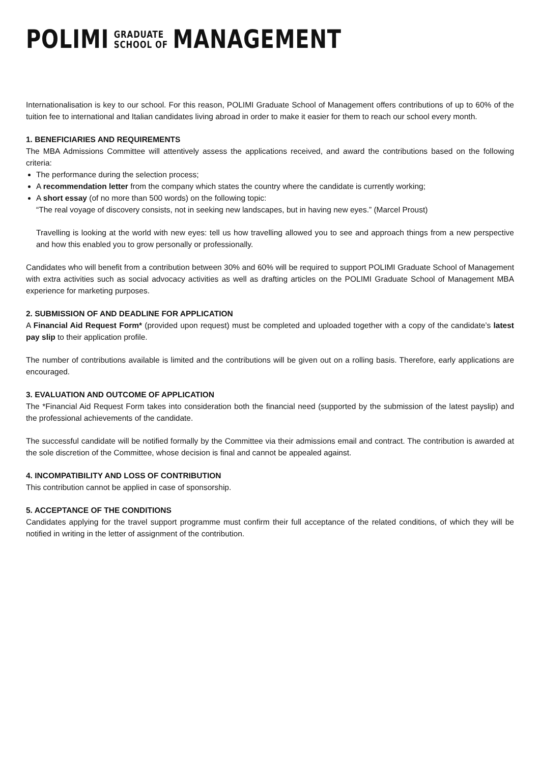POLIMI GRADUATE
SCHOOL OF MANAGEMENT
Internationalisation is key to our school. For this reason, POLIMI Graduate School of Management offers contributions of up to 60% of the tuition fee to international and Italian candidates living abroad in order to make it easier for them to reach our school every month.
1. BENEFICIARIES AND REQUIREMENTS
The MBA Admissions Committee will attentively assess the applications received, and award the contributions based on the following criteria:
The performance during the selection process;
A recommendation letter from the company which states the country where the candidate is currently working;
A short essay (of no more than 500 words) on the following topic:
“The real voyage of discovery consists, not in seeking new landscapes, but in having new eyes.” (Marcel Proust)
Travelling is looking at the world with new eyes: tell us how travelling allowed you to see and approach things from a new perspective and how this enabled you to grow personally or professionally.
Candidates who will benefit from a contribution between 30% and 60% will be required to support POLIMI Graduate School of Management with extra activities such as social advocacy activities as well as drafting articles on the POLIMI Graduate School of Management MBA experience for marketing purposes.
2. SUBMISSION OF AND DEADLINE FOR APPLICATION
A Financial Aid Request Form* (provided upon request) must be completed and uploaded together with a copy of the candidate’s latest pay slip to their application profile.
The number of contributions available is limited and the contributions will be given out on a rolling basis. Therefore, early applications are encouraged.
3. EVALUATION AND OUTCOME OF APPLICATION
The *Financial Aid Request Form takes into consideration both the financial need (supported by the submission of the latest payslip) and the professional achievements of the candidate.
The successful candidate will be notified formally by the Committee via their admissions email and contract. The contribution is awarded at the sole discretion of the Committee, whose decision is final and cannot be appealed against.
4. INCOMPATIBILITY AND LOSS OF CONTRIBUTION
This contribution cannot be applied in case of sponsorship.
5. ACCEPTANCE OF THE CONDITIONS
Candidates applying for the travel support programme must confirm their full acceptance of the related conditions, of which they will be notified in writing in the letter of assignment of the contribution.